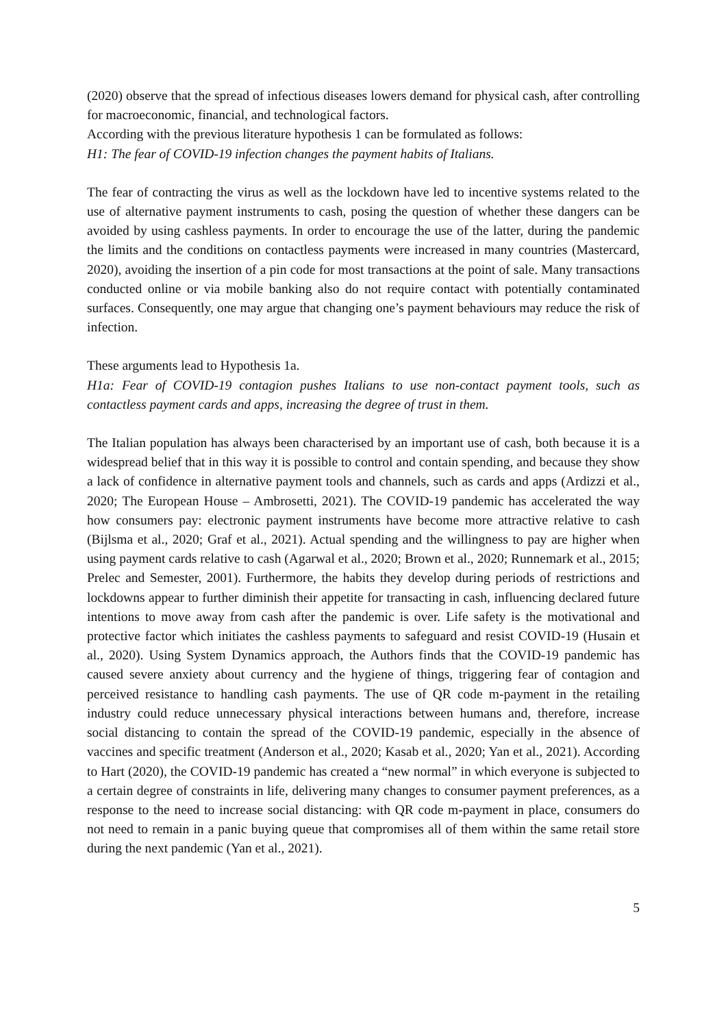(2020) observe that the spread of infectious diseases lowers demand for physical cash, after controlling for macroeconomic, financial, and technological factors.
According with the previous literature hypothesis 1 can be formulated as follows:
H1: The fear of COVID-19 infection changes the payment habits of Italians.
The fear of contracting the virus as well as the lockdown have led to incentive systems related to the use of alternative payment instruments to cash, posing the question of whether these dangers can be avoided by using cashless payments. In order to encourage the use of the latter, during the pandemic the limits and the conditions on contactless payments were increased in many countries (Mastercard, 2020), avoiding the insertion of a pin code for most transactions at the point of sale. Many transactions conducted online or via mobile banking also do not require contact with potentially contaminated surfaces. Consequently, one may argue that changing one’s payment behaviours may reduce the risk of infection.
These arguments lead to Hypothesis 1a.
H1a: Fear of COVID-19 contagion pushes Italians to use non-contact payment tools, such as contactless payment cards and apps, increasing the degree of trust in them.
The Italian population has always been characterised by an important use of cash, both because it is a widespread belief that in this way it is possible to control and contain spending, and because they show a lack of confidence in alternative payment tools and channels, such as cards and apps (Ardizzi et al., 2020; The European House – Ambrosetti, 2021). The COVID-19 pandemic has accelerated the way how consumers pay: electronic payment instruments have become more attractive relative to cash (Bijlsma et al., 2020; Graf et al., 2021). Actual spending and the willingness to pay are higher when using payment cards relative to cash (Agarwal et al., 2020; Brown et al., 2020; Runnemark et al., 2015; Prelec and Semester, 2001). Furthermore, the habits they develop during periods of restrictions and lockdowns appear to further diminish their appetite for transacting in cash, influencing declared future intentions to move away from cash after the pandemic is over. Life safety is the motivational and protective factor which initiates the cashless payments to safeguard and resist COVID-19 (Husain et al., 2020). Using System Dynamics approach, the Authors finds that the COVID-19 pandemic has caused severe anxiety about currency and the hygiene of things, triggering fear of contagion and perceived resistance to handling cash payments. The use of QR code m-payment in the retailing industry could reduce unnecessary physical interactions between humans and, therefore, increase social distancing to contain the spread of the COVID-19 pandemic, especially in the absence of vaccines and specific treatment (Anderson et al., 2020; Kasab et al., 2020; Yan et al., 2021). According to Hart (2020), the COVID-19 pandemic has created a “new normal” in which everyone is subjected to a certain degree of constraints in life, delivering many changes to consumer payment preferences, as a response to the need to increase social distancing: with QR code m-payment in place, consumers do not need to remain in a panic buying queue that compromises all of them within the same retail store during the next pandemic (Yan et al., 2021).
5